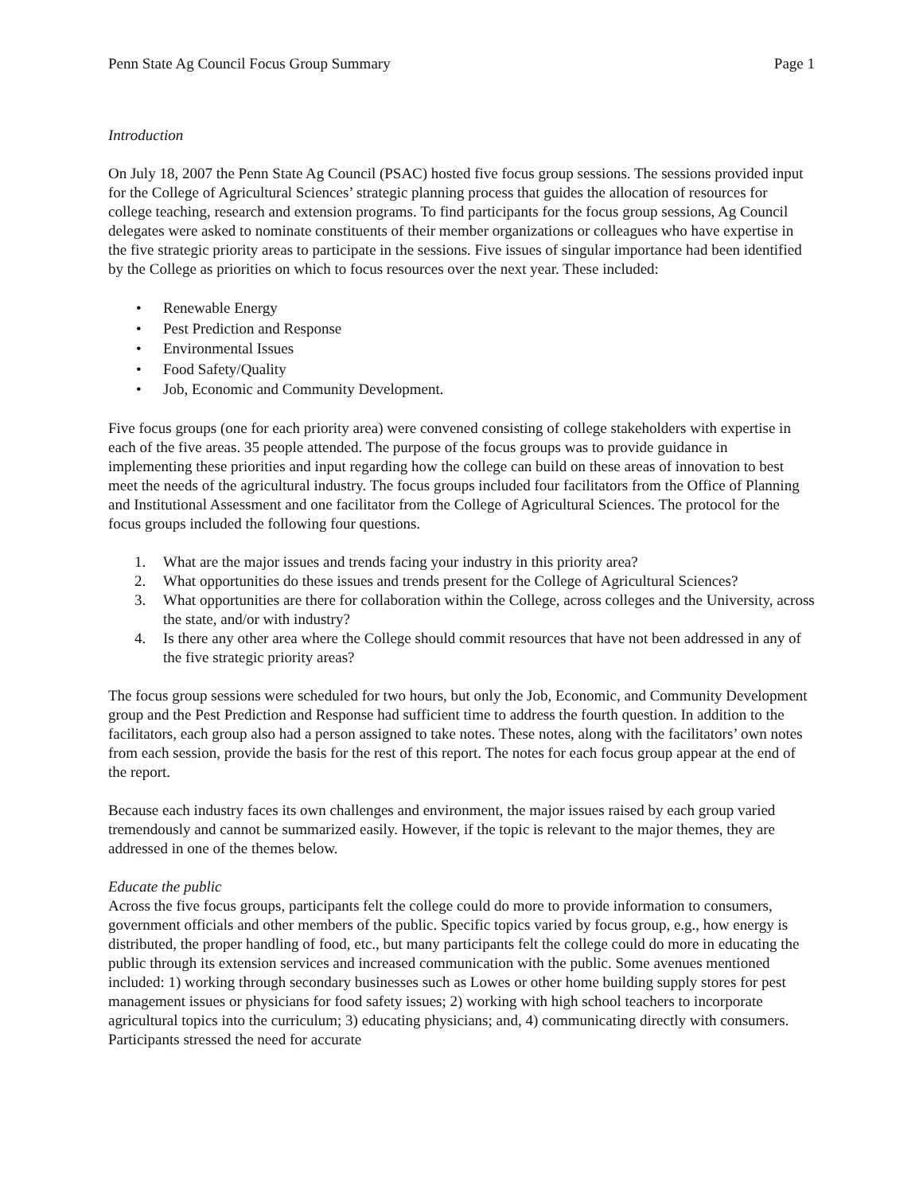Penn State Ag Council Focus Group Summary Page 1
Introduction
On July 18, 2007 the Penn State Ag Council (PSAC) hosted five focus group sessions. The sessions provided input for the College of Agricultural Sciences’ strategic planning process that guides the allocation of resources for college teaching, research and extension programs. To find participants for the focus group sessions, Ag Council delegates were asked to nominate constituents of their member organizations or colleagues who have expertise in the five strategic priority areas to participate in the sessions. Five issues of singular importance had been identified by the College as priorities on which to focus resources over the next year. These included:
• Renewable Energy
• Pest Prediction and Response
• Environmental Issues
• Food Safety/Quality
• Job, Economic and Community Development.
Five focus groups (one for each priority area) were convened consisting of college stakeholders with expertise in each of the five areas. 35 people attended. The purpose of the focus groups was to provide guidance in implementing these priorities and input regarding how the college can build on these areas of innovation to best meet the needs of the agricultural industry. The focus groups included four facilitators from the Office of Planning and Institutional Assessment and one facilitator from the College of Agricultural Sciences. The protocol for the focus groups included the following four questions.
1. What are the major issues and trends facing your industry in this priority area?
2. What opportunities do these issues and trends present for the College of Agricultural Sciences?
3. What opportunities are there for collaboration within the College, across colleges and the University, across the state, and/or with industry?
4. Is there any other area where the College should commit resources that have not been addressed in any of the five strategic priority areas?
The focus group sessions were scheduled for two hours, but only the Job, Economic, and Community Development group and the Pest Prediction and Response had sufficient time to address the fourth question. In addition to the facilitators, each group also had a person assigned to take notes. These notes, along with the facilitators’ own notes from each session, provide the basis for the rest of this report. The notes for each focus group appear at the end of the report.
Because each industry faces its own challenges and environment, the major issues raised by each group varied tremendously and cannot be summarized easily. However, if the topic is relevant to the major themes, they are addressed in one of the themes below.
Educate the public
Across the five focus groups, participants felt the college could do more to provide information to consumers, government officials and other members of the public. Specific topics varied by focus group, e.g., how energy is distributed, the proper handling of food, etc., but many participants felt the college could do more in educating the public through its extension services and increased communication with the public. Some avenues mentioned included: 1) working through secondary businesses such as Lowes or other home building supply stores for pest management issues or physicians for food safety issues; 2) working with high school teachers to incorporate agricultural topics into the curriculum; 3) educating physicians; and, 4) communicating directly with consumers. Participants stressed the need for accurate